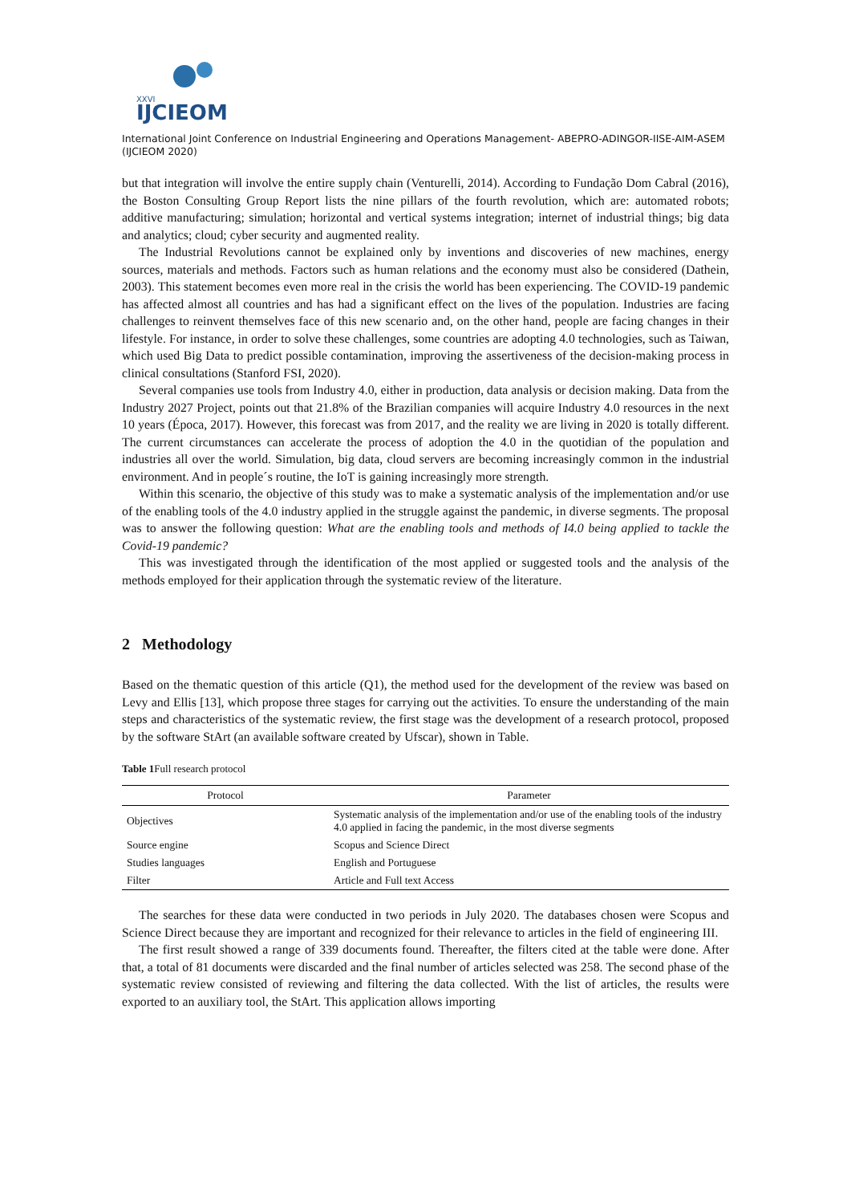XXVI
IJCIEOM
International Joint Conference on Industrial Engineering and Operations Management- ABEPRO-ADINGOR-IISE-AIM-ASEM (IJCIEOM 2020)
but that integration will involve the entire supply chain (Venturelli, 2014). According to Fundação Dom Cabral (2016), the Boston Consulting Group Report lists the nine pillars of the fourth revolution, which are: automated robots; additive manufacturing; simulation; horizontal and vertical systems integration; internet of industrial things; big data and analytics; cloud; cyber security and augmented reality.
The Industrial Revolutions cannot be explained only by inventions and discoveries of new machines, energy sources, materials and methods. Factors such as human relations and the economy must also be considered (Dathein, 2003). This statement becomes even more real in the crisis the world has been experiencing. The COVID-19 pandemic has affected almost all countries and has had a significant effect on the lives of the population. Industries are facing challenges to reinvent themselves face of this new scenario and, on the other hand, people are facing changes in their lifestyle. For instance, in order to solve these challenges, some countries are adopting 4.0 technologies, such as Taiwan, which used Big Data to predict possible contamination, improving the assertiveness of the decision-making process in clinical consultations (Stanford FSI, 2020).
Several companies use tools from Industry 4.0, either in production, data analysis or decision making. Data from the Industry 2027 Project, points out that 21.8% of the Brazilian companies will acquire Industry 4.0 resources in the next 10 years (Época, 2017). However, this forecast was from 2017, and the reality we are living in 2020 is totally different. The current circumstances can accelerate the process of adoption the 4.0 in the quotidian of the population and industries all over the world. Simulation, big data, cloud servers are becoming increasingly common in the industrial environment. And in people´s routine, the IoT is gaining increasingly more strength.
Within this scenario, the objective of this study was to make a systematic analysis of the implementation and/or use of the enabling tools of the 4.0 industry applied in the struggle against the pandemic, in diverse segments. The proposal was to answer the following question: What are the enabling tools and methods of I4.0 being applied to tackle the Covid-19 pandemic?
This was investigated through the identification of the most applied or suggested tools and the analysis of the methods employed for their application through the systematic review of the literature.
2 Methodology
Based on the thematic question of this article (Q1), the method used for the development of the review was based on Levy and Ellis [13], which propose three stages for carrying out the activities. To ensure the understanding of the main steps and characteristics of the systematic review, the first stage was the development of a research protocol, proposed by the software StArt (an available software created by Ufscar), shown in Table.
Table 1 Full research protocol
| Protocol | Parameter |
| --- | --- |
| Objectives | Systematic analysis of the implementation and/or use of the enabling tools of the industry 4.0 applied in facing the pandemic, in the most diverse segments |
| Source engine | Scopus and Science Direct |
| Studies languages | English and Portuguese |
| Filter | Article and Full text Access |
The searches for these data were conducted in two periods in July 2020. The databases chosen were Scopus and Science Direct because they are important and recognized for their relevance to articles in the field of engineering III.
The first result showed a range of 339 documents found. Thereafter, the filters cited at the table were done. After that, a total of 81 documents were discarded and the final number of articles selected was 258. The second phase of the systematic review consisted of reviewing and filtering the data collected. With the list of articles, the results were exported to an auxiliary tool, the StArt. This application allows importing